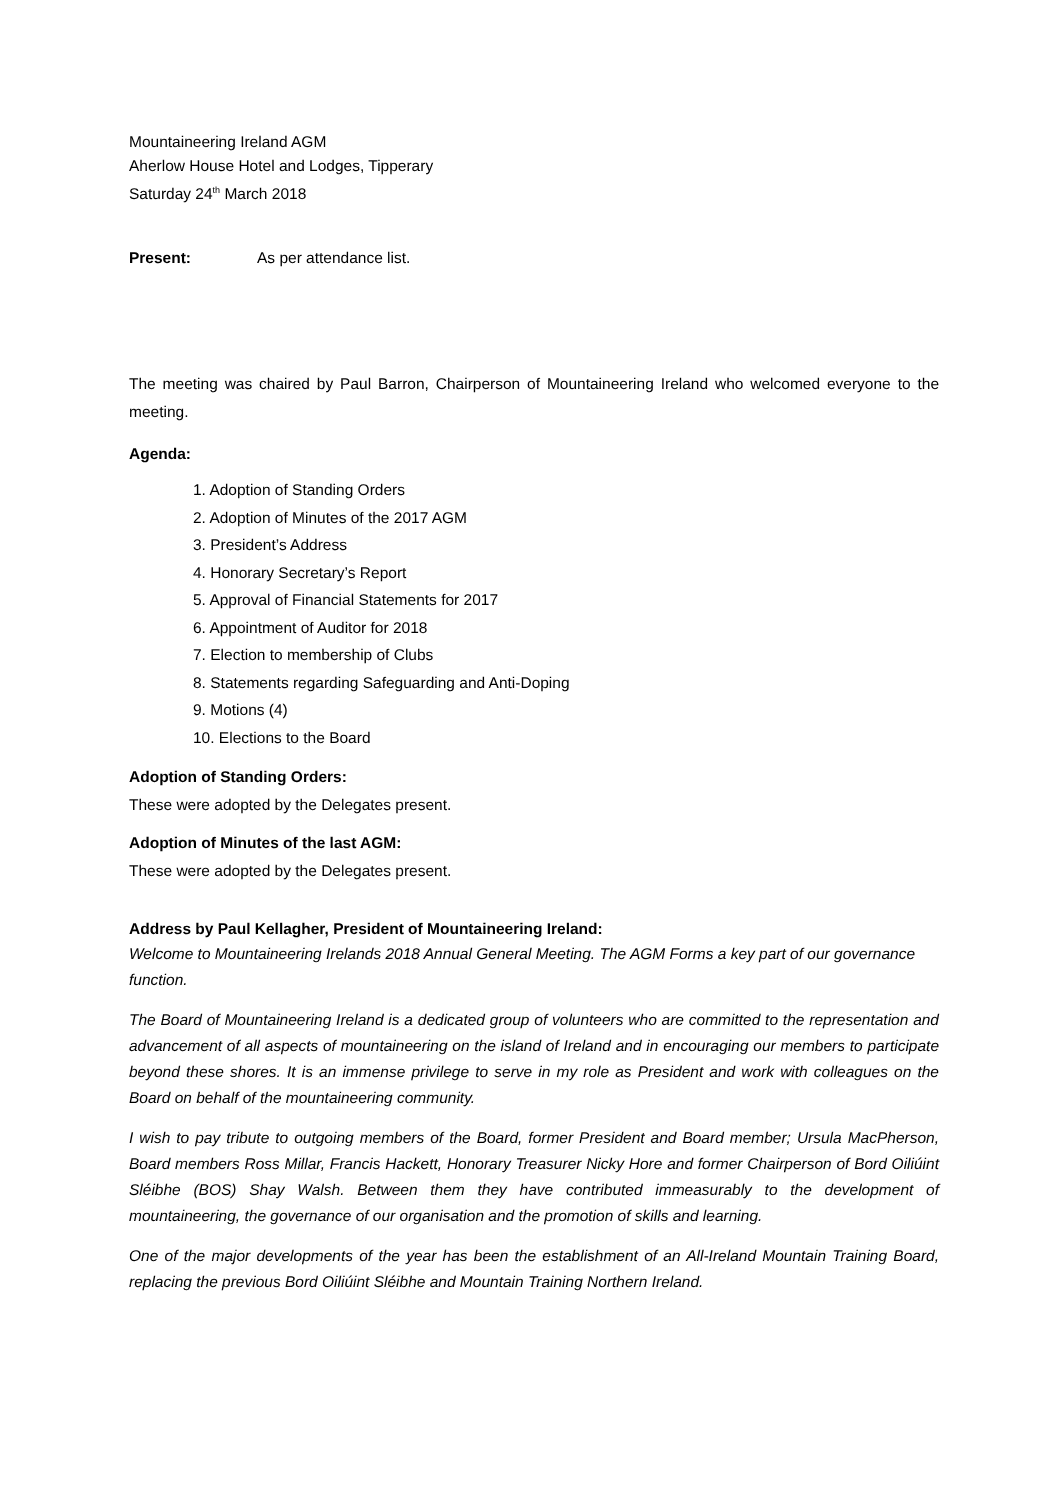Mountaineering Ireland AGM
Aherlow House Hotel and Lodges, Tipperary
Saturday 24<sup>th</sup> March 2018
Present: As per attendance list.
The meeting was chaired by Paul Barron, Chairperson of Mountaineering Ireland who welcomed everyone to the meeting.
Agenda:
1. Adoption of Standing Orders
2. Adoption of Minutes of the 2017 AGM
3. President’s Address
4. Honorary Secretary’s Report
5. Approval of Financial Statements for 2017
6. Appointment of Auditor for 2018
7. Election to membership of Clubs
8. Statements regarding Safeguarding and Anti-Doping
9. Motions (4)
10. Elections to the Board
Adoption of Standing Orders:
These were adopted by the Delegates present.
Adoption of Minutes of the last AGM:
These were adopted by the Delegates present.
Address by Paul Kellagher, President of Mountaineering Ireland:
Welcome to Mountaineering Irelands 2018 Annual General Meeting. The AGM Forms a key part of our governance function.
The Board of Mountaineering Ireland is a dedicated group of volunteers who are committed to the representation and advancement of all aspects of mountaineering on the island of Ireland and in encouraging our members to participate beyond these shores. It is an immense privilege to serve in my role as President and work with colleagues on the Board on behalf of the mountaineering community.
I wish to pay tribute to outgoing members of the Board, former President and Board member; Ursula MacPherson, Board members Ross Millar, Francis Hackett, Honorary Treasurer Nicky Hore and former Chairperson of Bord Oiliúint Sléibhe (BOS) Shay Walsh. Between them they have contributed immeasurably to the development of mountaineering, the governance of our organisation and the promotion of skills and learning.
One of the major developments of the year has been the establishment of an All-Ireland Mountain Training Board, replacing the previous Bord Oiliúint Sléibhe and Mountain Training Northern Ireland.